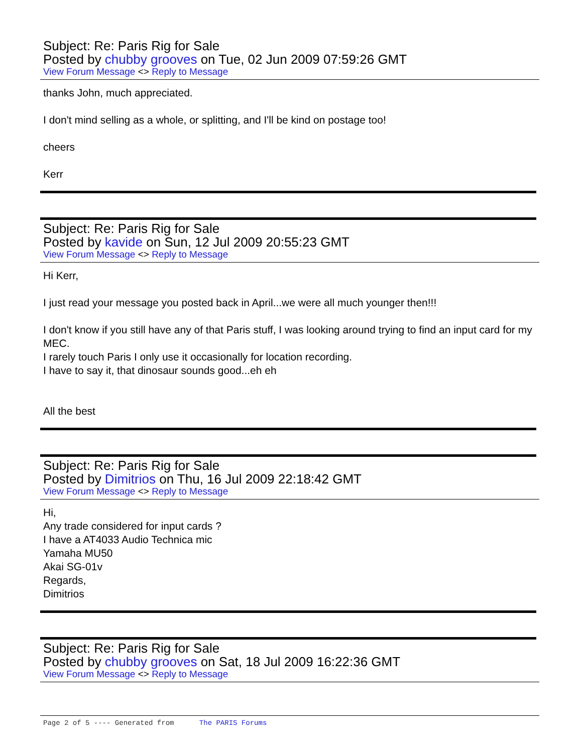Subject: Re: Paris Rig for Sale
Posted by chubby grooves on Tue, 02 Jun 2009 07:59:26 GMT
View Forum Message <> Reply to Message
thanks John, much appreciated.
I don't mind selling as a whole, or splitting, and I'll be kind on postage too!
cheers
Kerr
Subject: Re: Paris Rig for Sale
Posted by kavide on Sun, 12 Jul 2009 20:55:23 GMT
View Forum Message <> Reply to Message
Hi Kerr,
I just read your message you posted back in April...we were all much younger then!!!
I don't know if you still have any of that Paris stuff, I was looking around trying to find an input card for my MEC.
I rarely touch Paris I only use it occasionally for location recording.
I have to say it, that dinosaur sounds good...eh eh
All the best
Subject: Re: Paris Rig for Sale
Posted by Dimitrios on Thu, 16 Jul 2009 22:18:42 GMT
View Forum Message <> Reply to Message
Hi,
Any trade considered for input cards ?
I have a AT4033 Audio Technica mic
Yamaha MU50
Akai SG-01v
Regards,
Dimitrios
Subject: Re: Paris Rig for Sale
Posted by chubby grooves on Sat, 18 Jul 2009 16:22:36 GMT
View Forum Message <> Reply to Message
Page 2 of 5 ---- Generated from The PARIS Forums